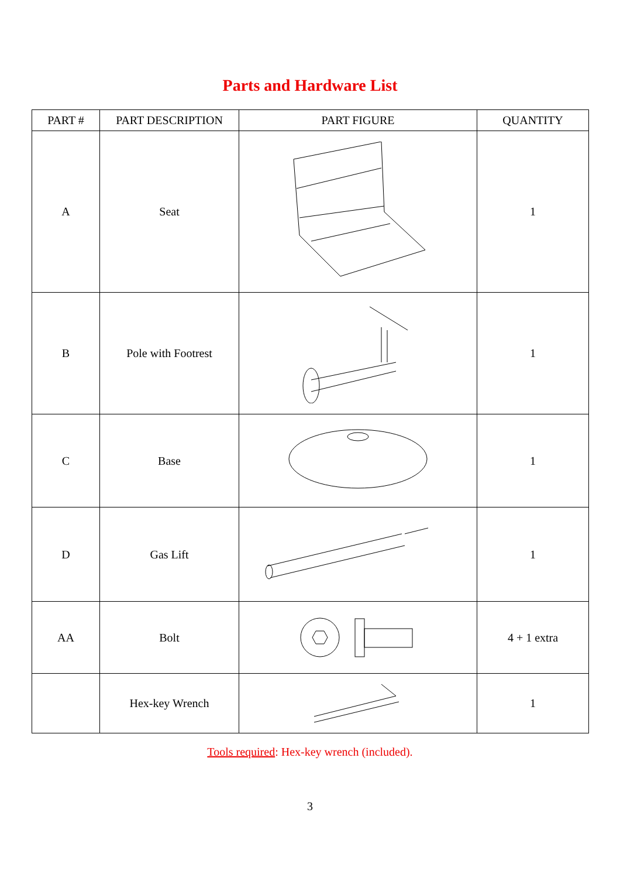Parts and Hardware List
| PART # | PART DESCRIPTION | PART FIGURE | QUANTITY |
| --- | --- | --- | --- |
| A | Seat | | 1 |
| B | Pole with Footrest | | 1 |
| C | Base | | 1 |
| D | Gas Lift | | 1 |
| AA | Bolt | | 4 + 1 extra |
| | Hex-key Wrench | | 1 |
Tools required: Hex-key wrench (included).
3